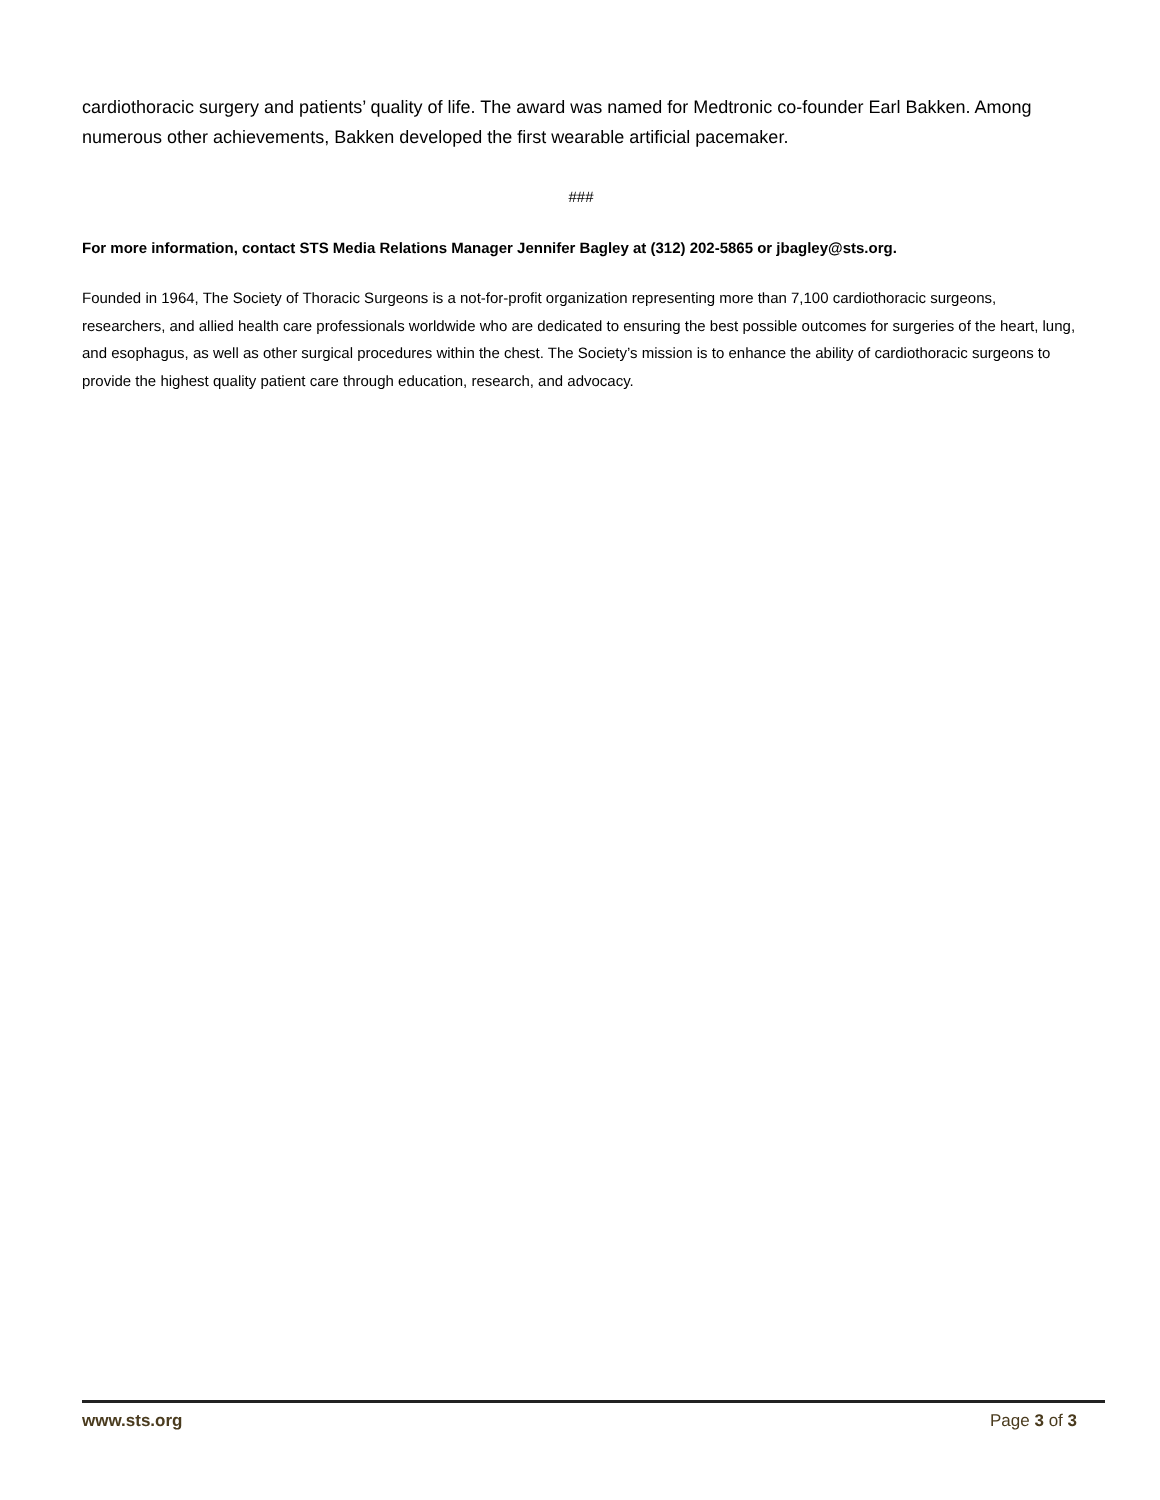cardiothoracic surgery and patients’ quality of life. The award was named for Medtronic co-founder Earl Bakken. Among numerous other achievements, Bakken developed the first wearable artificial pacemaker.
###
For more information, contact STS Media Relations Manager Jennifer Bagley at (312) 202-5865 or jbagley@sts.org.
Founded in 1964, The Society of Thoracic Surgeons is a not-for-profit organization representing more than 7,100 cardiothoracic surgeons, researchers, and allied health care professionals worldwide who are dedicated to ensuring the best possible outcomes for surgeries of the heart, lung, and esophagus, as well as other surgical procedures within the chest. The Society’s mission is to enhance the ability of cardiothoracic surgeons to provide the highest quality patient care through education, research, and advocacy.
www.sts.org Page 3 of 3